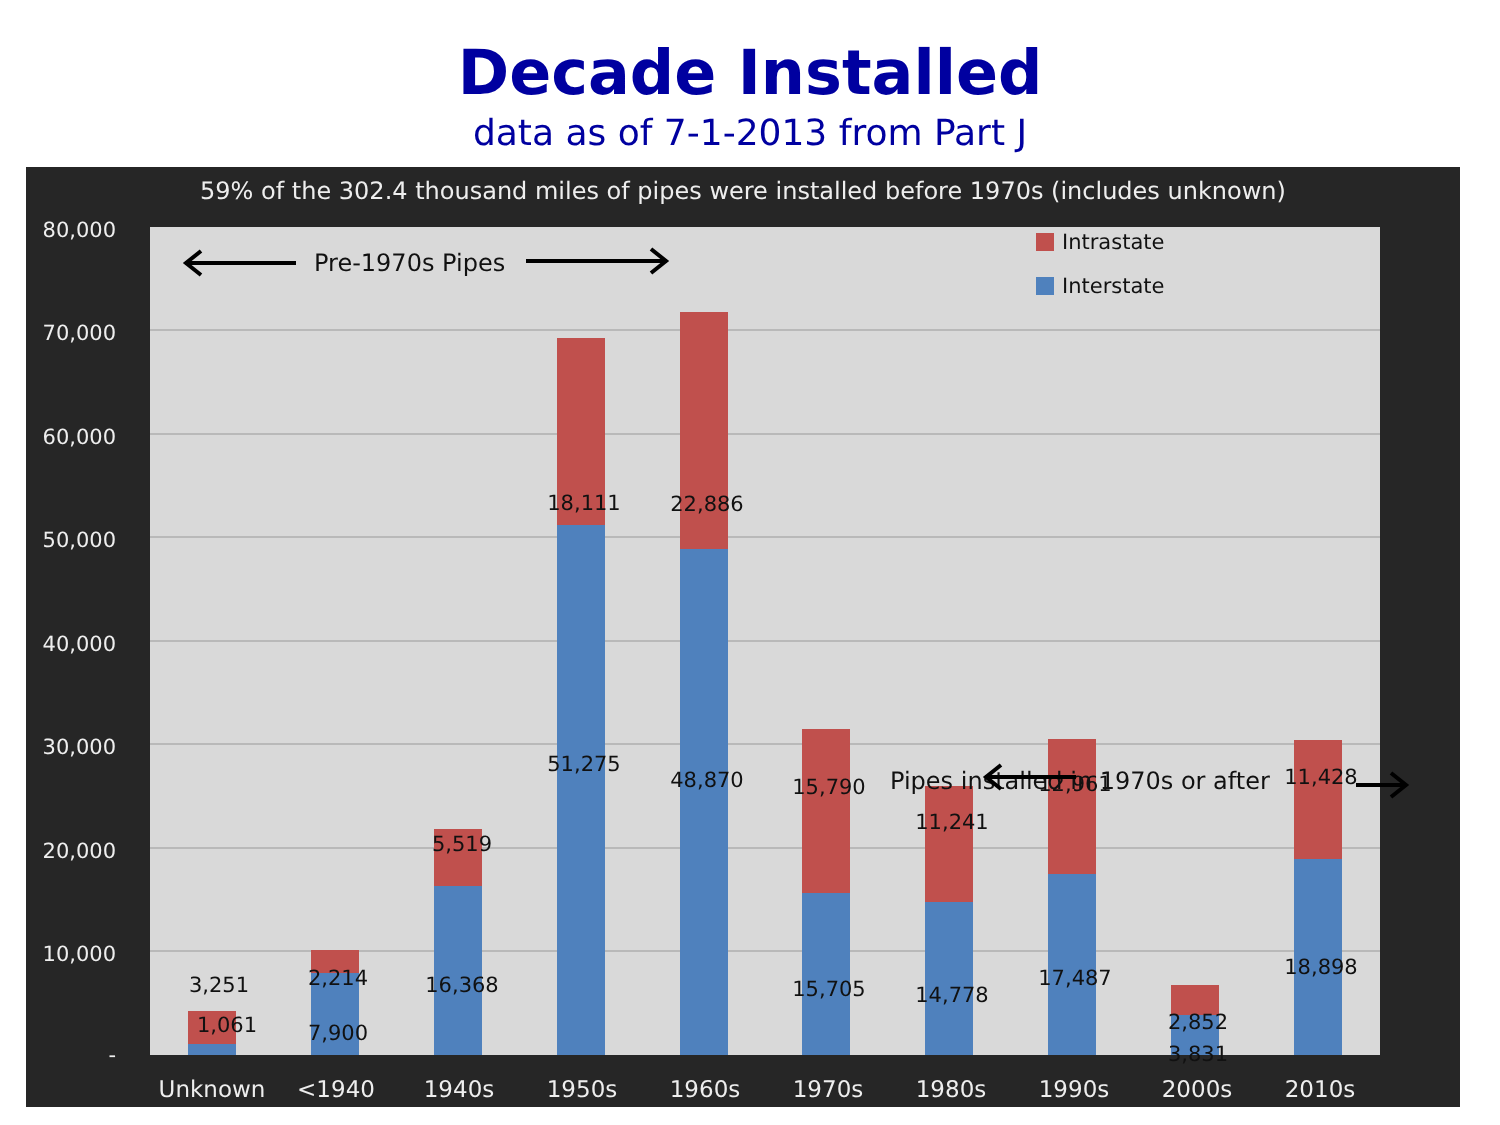Decade Installed
data as of 7-1-2013 from Part J
59% of the 302.4 thousand miles of pipes were installed before 1970s (includes unknown)
80,000
70,000
60,000
50,000
40,000
30,000
20,000
10,000
-
3,251
1,061
2,214
7,900
5,519
16,368
18,111
51,275
22,886
48,870
15,790
15,705
11,241
14,778
12,961
17,487
2,852
3,831
11,428
18,898
Unknown
<1940
1940s
1950s
1960s
1970s
1980s
1990s
2000s
2010s
Pre-1970s Pipes
Pipes installed in 1970s or after
Intrastate
Interstate